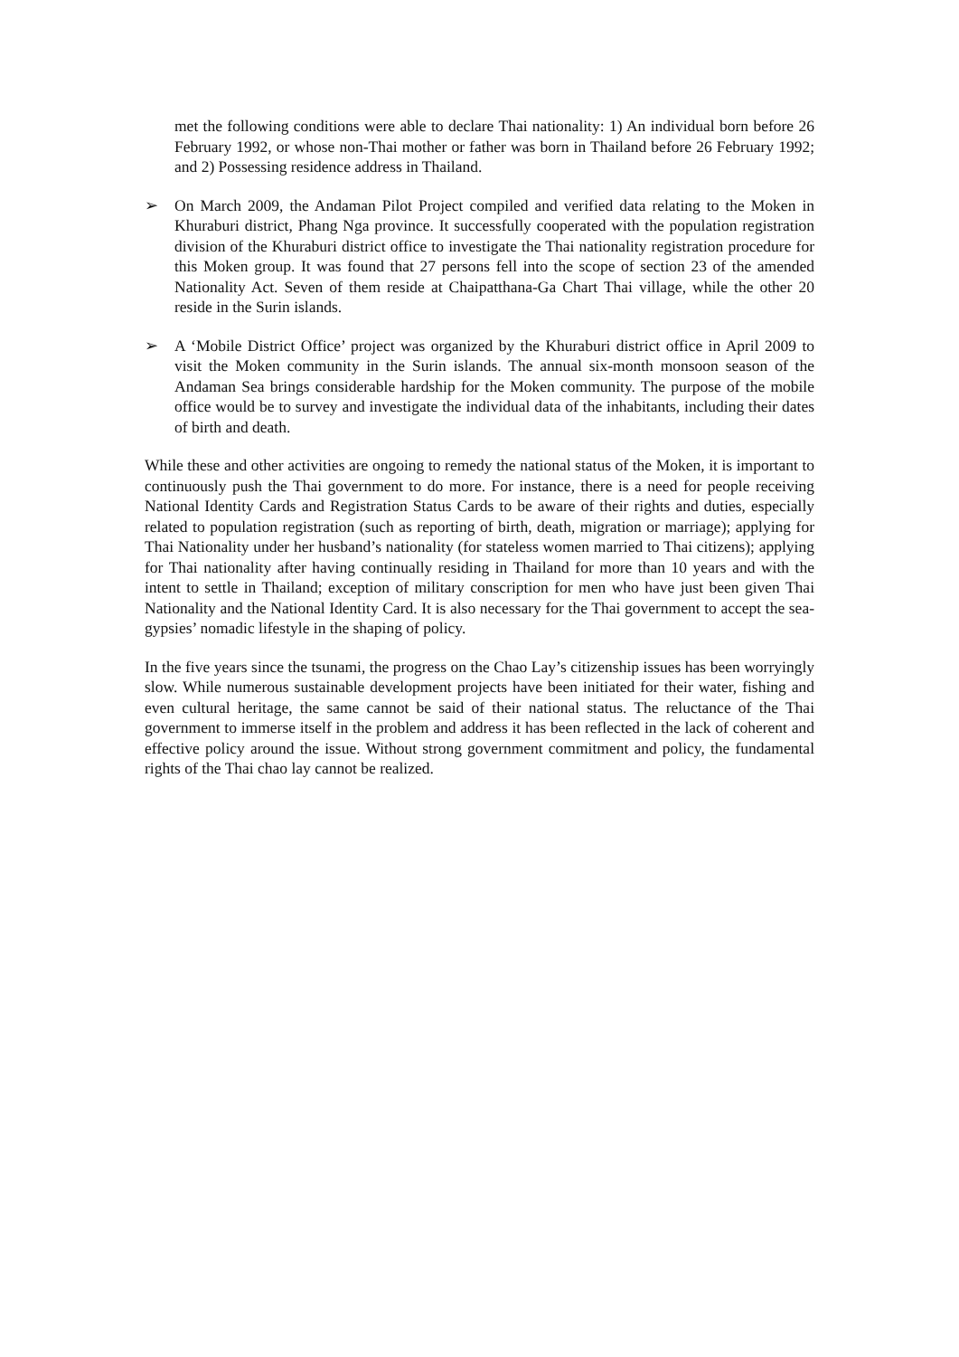met the following conditions were able to declare Thai nationality: 1) An individual born before 26 February 1992, or whose non-Thai mother or father was born in Thailand before 26 February 1992; and 2) Possessing residence address in Thailand.
➢ On March 2009, the Andaman Pilot Project compiled and verified data relating to the Moken in Khuraburi district, Phang Nga province. It successfully cooperated with the population registration division of the Khuraburi district office to investigate the Thai nationality registration procedure for this Moken group. It was found that 27 persons fell into the scope of section 23 of the amended Nationality Act. Seven of them reside at Chaipatthana-Ga Chart Thai village, while the other 20 reside in the Surin islands.
➢ A ‘Mobile District Office’ project was organized by the Khuraburi district office in April 2009 to visit the Moken community in the Surin islands. The annual six-month monsoon season of the Andaman Sea brings considerable hardship for the Moken community. The purpose of the mobile office would be to survey and investigate the individual data of the inhabitants, including their dates of birth and death.
While these and other activities are ongoing to remedy the national status of the Moken, it is important to continuously push the Thai government to do more. For instance, there is a need for people receiving National Identity Cards and Registration Status Cards to be aware of their rights and duties, especially related to population registration (such as reporting of birth, death, migration or marriage); applying for Thai Nationality under her husband’s nationality (for stateless women married to Thai citizens); applying for Thai nationality after having continually residing in Thailand for more than 10 years and with the intent to settle in Thailand; exception of military conscription for men who have just been given Thai Nationality and the National Identity Card. It is also necessary for the Thai government to accept the sea-gypsies’ nomadic lifestyle in the shaping of policy.
In the five years since the tsunami, the progress on the Chao Lay’s citizenship issues has been worryingly slow. While numerous sustainable development projects have been initiated for their water, fishing and even cultural heritage, the same cannot be said of their national status. The reluctance of the Thai government to immerse itself in the problem and address it has been reflected in the lack of coherent and effective policy around the issue. Without strong government commitment and policy, the fundamental rights of the Thai chao lay cannot be realized.